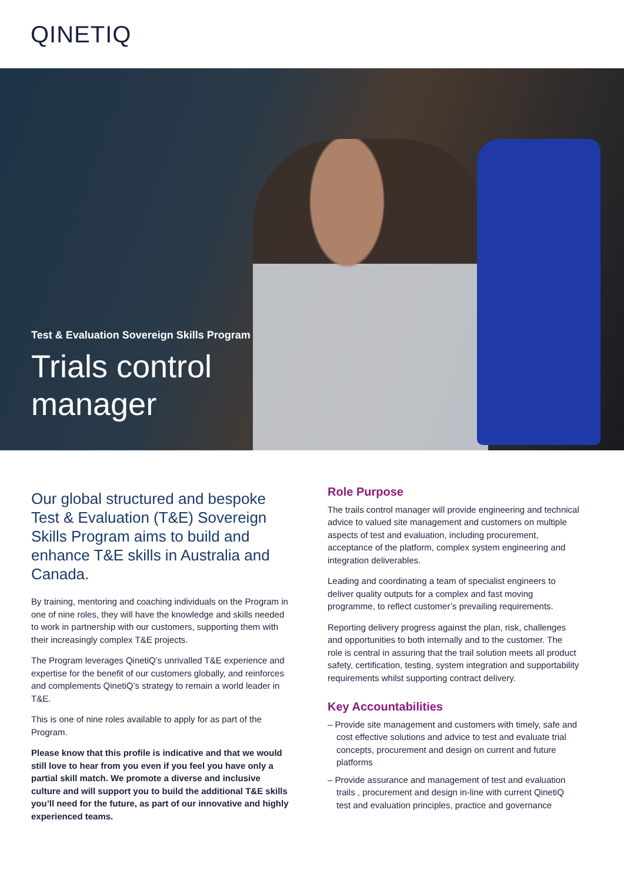QINETIQ
Test & Evaluation Sovereign Skills Program
Trials control
manager
Our global structured and bespoke Test & Evaluation (T&E) Sovereign Skills Program aims to build and enhance T&E skills in Australia and Canada.
By training, mentoring and coaching individuals on the Program in one of nine roles, they will have the knowledge and skills needed to work in partnership with our customers, supporting them with their increasingly complex T&E projects.
The Program leverages QinetiQ’s unrivalled T&E experience and expertise for the benefit of our customers globally, and reinforces and complements QinetiQ’s strategy to remain a world leader in T&E.
This is one of nine roles available to apply for as part of the Program.
Please know that this profile is indicative and that we would still love to hear from you even if you feel you have only a partial skill match. We promote a diverse and inclusive culture and will support you to build the additional T&E skills you’ll need for the future, as part of our innovative and highly experienced teams.
Role Purpose
The trails control manager will provide engineering and technical advice to valued site management and customers on multiple aspects of test and evaluation, including procurement, acceptance of the platform, complex system engineering and integration deliverables.
Leading and coordinating a team of specialist engineers to deliver quality outputs for a complex and fast moving programme, to reflect customer’s prevailing requirements.
Reporting delivery progress against the plan, risk, challenges and opportunities to both internally and to the customer. The role is central in assuring that the trail solution meets all product safety, certification, testing, system integration and supportability requirements whilst supporting contract delivery.
Key Accountabilities
– Provide site management and customers with timely, safe and cost effective solutions and advice to test and evaluate trial concepts, procurement and design on current and future platforms
– Provide assurance and management of test and evaluation trails , procurement and design in-line with current QinetiQ test and evaluation principles, practice and governance